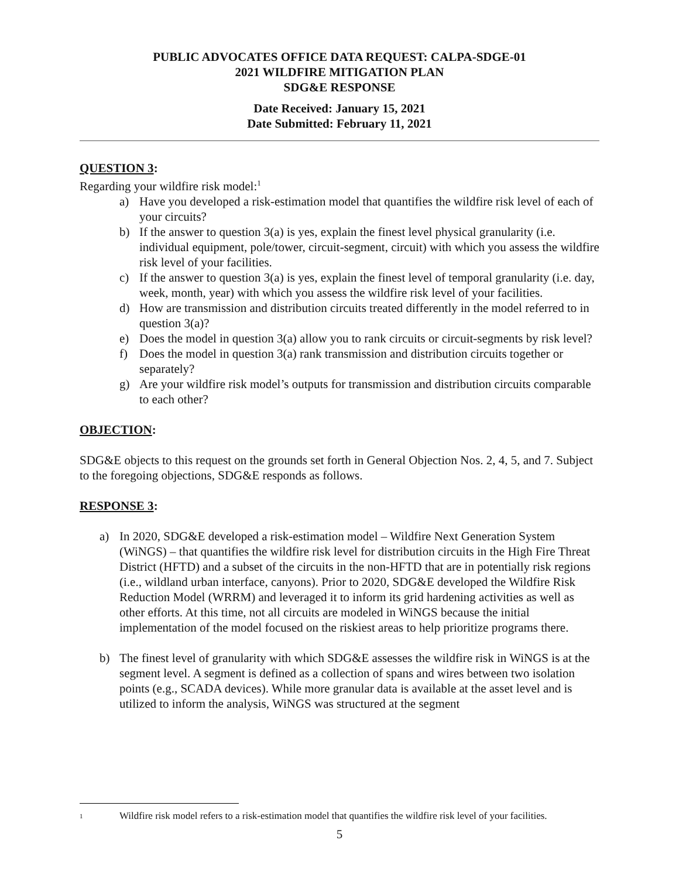PUBLIC ADVOCATES OFFICE DATA REQUEST: CALPA-SDGE-01
2021 WILDFIRE MITIGATION PLAN
SDG&E RESPONSE
Date Received: January 15, 2021
Date Submitted: February 11, 2021
QUESTION 3:
Regarding your wildfire risk model:<sup>1</sup>
a) Have you developed a risk-estimation model that quantifies the wildfire risk level of each of your circuits?
b) If the answer to question 3(a) is yes, explain the finest level physical granularity (i.e. individual equipment, pole/tower, circuit-segment, circuit) with which you assess the wildfire risk level of your facilities.
c) If the answer to question 3(a) is yes, explain the finest level of temporal granularity (i.e. day, week, month, year) with which you assess the wildfire risk level of your facilities.
d) How are transmission and distribution circuits treated differently in the model referred to in question 3(a)?
e) Does the model in question 3(a) allow you to rank circuits or circuit-segments by risk level?
f) Does the model in question 3(a) rank transmission and distribution circuits together or separately?
g) Are your wildfire risk model’s outputs for transmission and distribution circuits comparable to each other?
OBJECTION:
SDG&E objects to this request on the grounds set forth in General Objection Nos. 2, 4, 5, and 7. Subject to the foregoing objections, SDG&E responds as follows.
RESPONSE 3:
a) In 2020, SDG&E developed a risk-estimation model – Wildfire Next Generation System (WiNGS) – that quantifies the wildfire risk level for distribution circuits in the High Fire Threat District (HFTD) and a subset of the circuits in the non-HFTD that are in potentially risk regions (i.e., wildland urban interface, canyons). Prior to 2020, SDG&E developed the Wildfire Risk Reduction Model (WRRM) and leveraged it to inform its grid hardening activities as well as other efforts. At this time, not all circuits are modeled in WiNGS because the initial implementation of the model focused on the riskiest areas to help prioritize programs there.
b) The finest level of granularity with which SDG&E assesses the wildfire risk in WiNGS is at the segment level. A segment is defined as a collection of spans and wires between two isolation points (e.g., SCADA devices). While more granular data is available at the asset level and is utilized to inform the analysis, WiNGS was structured at the segment
1 Wildfire risk model refers to a risk-estimation model that quantifies the wildfire risk level of your facilities.
5